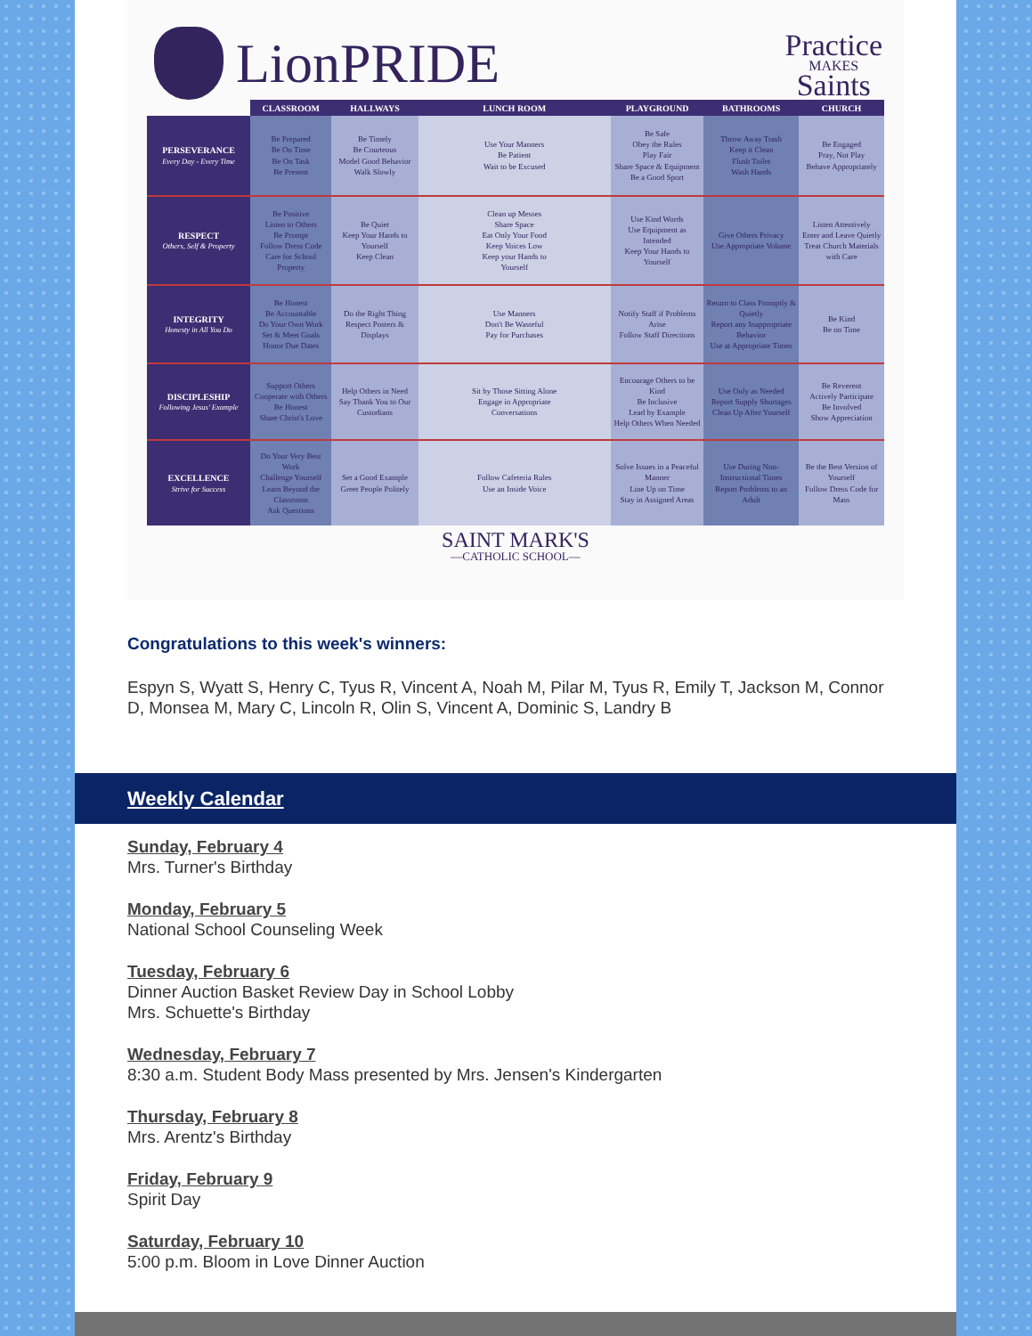LionPRIDE
Practice
MAKES
Saints
| | CLASSROOM | HALLWAYS | LUNCH ROOM | PLAYGROUND | BATHROOMS | CHURCH |
| --- | --- | --- | --- | --- | --- | --- |
| PERSEVERANCE Every Day - Every Time | Be Prepared Be On Time Be On Task Be Present | Be Timely Be Courteous Model Good Behavior Walk Slowly | Use Your Manners Be Patient Wait to be Excused | Be Safe Obey the Rules Play Fair Share Space & Equipment Be a Good Sport | Throw Away Trash Keep it Clean Flush Toilet Wash Hands | Be Engaged Pray, Not Play Behave Appropriately |
| RESPECT Others, Self & Property | Be Positive Listen to Others Be Prompt Follow Dress Code Care for School Property | Be Quiet Keep Your Hands to Yourself Keep Clean | Clean up Messes Share Space Eat Only Your Food Keep Voices Low Keep your Hands to Yourself | Use Kind Words Use Equipment as Intended Keep Your Hands to Yourself | Give Others Privacy Use Appropriate Volume | Listen Attentively Enter and Leave Quietly Treat Church Materials with Care |
| INTEGRITY Honesty in All You Do | Be Honest Be Accountable Do Your Own Work Set & Meet Goals Honor Due Dates | Do the Right Thing Respect Posters & Displays | Use Manners Don't Be Wasteful Pay for Purchases | Notify Staff if Problems Arise Follow Staff Directions | Return to Class Promptly & Quietly Report any Inappropriate Behavior Use at Appropriate Times | Be Kind Be on Time |
| DISCIPLESHIP Following Jesus' Example | Support Others Cooperate with Others Be Honest Share Christ's Love | Help Others in Need Say Thank You to Our Custodians | Sit by Those Sitting Alone Engage in Appropriate Conversations | Encourage Others to be Kind Be Inclusive Lead by Example Help Others When Needed | Use Only as Needed Report Supply Shortages Clean Up After Yourself | Be Reverent Actively Participate Be Involved Show Appreciation |
| EXCELLENCE Strive for Success | Do Your Very Best Work Challenge Yourself Learn Beyond the Classroom Ask Questions | Set a Good Example Greet People Politely | Follow Cafeteria Rules Use an Inside Voice | Solve Issues in a Peaceful Manner Line Up on Time Stay in Assigned Areas | Use During Non-Instructional Times Report Problems to an Adult | Be the Best Version of Yourself Follow Dress Code for Mass |
SAINT MARK'S
—CATHOLIC SCHOOL—
Congratulations to this week's winners:
Espyn S, Wyatt S, Henry C, Tyus R, Vincent A, Noah M, Pilar M, Tyus R, Emily T, Jackson M, Connor D, Monsea M, Mary C, Lincoln R, Olin S, Vincent A, Dominic S, Landry B
Weekly Calendar
Sunday, February 4
Mrs. Turner's Birthday
Monday, February 5
National School Counseling Week
Tuesday, February 6
Dinner Auction Basket Review Day in School Lobby
Mrs. Schuette's Birthday
Wednesday, February 7
8:30 a.m. Student Body Mass presented by Mrs. Jensen's Kindergarten
Thursday, February 8
Mrs. Arentz's Birthday
Friday, February 9
Spirit Day
Saturday, February 10
5:00 p.m. Bloom in Love Dinner Auction